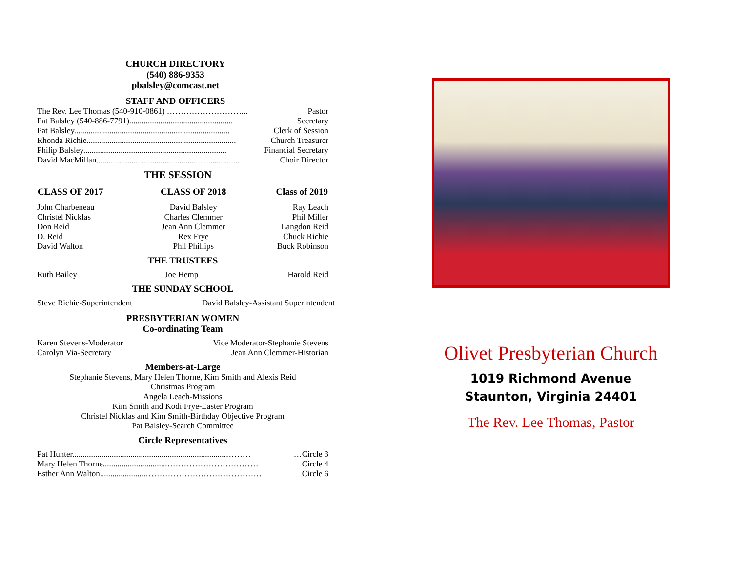CHURCH DIRECTORY
(540) 886-9353
pbalsley@comcast.net
STAFF AND OFFICERS
| The Rev. Lee Thomas (540-910-0861) ………………………... | Pastor |
| Pat Balsley (540-886-7791).................................................. | Secretary |
| Pat Balsley........................................................................... | Clerk of Session |
| Rhonda Richie........................................................................ | Church Treasurer |
| Philip Balsley..................................................................... | Financial Secretary |
| David MacMillan..................................................................... | Choir Director |
THE SESSION
| CLASS OF 2017 | CLASS OF 2018 | Class of 2019 |
| --- | --- | --- |
| John Charbeneau | David Balsley | Ray Leach |
| Christel Nicklas | Charles Clemmer | Phil Miller |
| Don Reid | Jean Ann Clemmer | Langdon Reid |
| D. Reid | Rex Frye | Chuck Richie |
| David Walton | Phil Phillips | Buck Robinson |
THE TRUSTEES
| Ruth Bailey | Joe Hemp | Harold Reid |
THE SUNDAY SCHOOL
| Steve Richie-Superintendent | David Balsley-Assistant Superintendent |
PRESBYTERIAN WOMEN
Co-ordinating Team
| Karen Stevens-Moderator | Vice Moderator-Stephanie Stevens |
| Carolyn Via-Secretary | Jean Ann Clemmer-Historian |
Members-at-Large
Stephanie Stevens, Mary Helen Thorne, Kim Smith and Alexis Reid
Christmas Program
Angela Leach-Missions
Kim Smith and Kodi Frye-Easter Program
Christel Nicklas and Kim Smith-Birthday Objective Program
Pat Balsley-Search Committee
Circle Representatives
| Pat Hunter..........................................................................……… | …Circle 3 |
| Mary Helen Thorne...............................…………………………… | Circle 4 |
| Esther Ann Walton......................…………………………………… | Circle 6 |
Olivet Presbyterian Church
1019 Richmond Avenue
Staunton, Virginia 24401
The Rev. Lee Thomas, Pastor